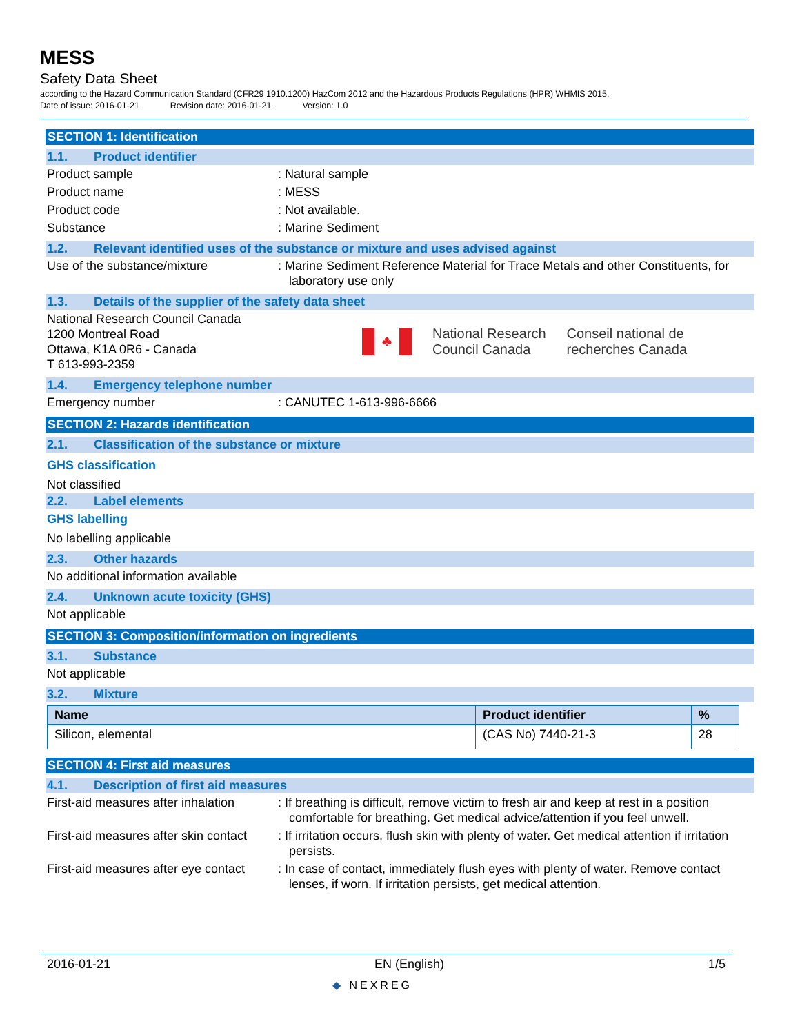MESS
Safety Data Sheet
according to the Hazard Communication Standard (CFR29 1910.1200) HazCom 2012 and the Hazardous Products Regulations (HPR) WHMIS 2015.
Date of issue: 2016-01-21 Revision date: 2016-01-21 Version: 1.0
SECTION 1: Identification
1.1. Product identifier
Product sample : Natural sample
Product name : MESS
Product code : Not available.
Substance : Marine Sediment
1.2. Relevant identified uses of the substance or mixture and uses advised against
Use of the substance/mixture : Marine Sediment Reference Material for Trace Metals and other Constituents, for laboratory use only
1.3. Details of the supplier of the safety data sheet
National Research Council Canada
1200 Montreal Road
Ottawa, K1A 0R6 - Canada
T 613-993-2359
♣
National Research
Council Canada
Conseil national de
recherches Canada
1.4. Emergency telephone number
Emergency number : CANUTEC 1-613-996-6666
SECTION 2: Hazards identification
2.1. Classification of the substance or mixture
GHS classification
Not classified
2.2. Label elements
GHS labelling
No labelling applicable
2.3. Other hazards
No additional information available
2.4. Unknown acute toxicity (GHS)
Not applicable
SECTION 3: Composition/information on ingredients
3.1. Substance
Not applicable
3.2. Mixture
| Name | Product identifier | % |
| --- | --- | --- |
| Silicon, elemental | (CAS No) 7440-21-3 | 28 |
SECTION 4: First aid measures
4.1. Description of first aid measures
First-aid measures after inhalation
: If breathing is difficult, remove victim to fresh air and keep at rest in a position comfortable for breathing. Get medical advice/attention if you feel unwell.
First-aid measures after skin contact
: If irritation occurs, flush skin with plenty of water. Get medical attention if irritation persists.
First-aid measures after eye contact
: In case of contact, immediately flush eyes with plenty of water. Remove contact lenses, if worn. If irritation persists, get medical attention.
2016-01-21 EN (English) 1/5
◆ NEXREG